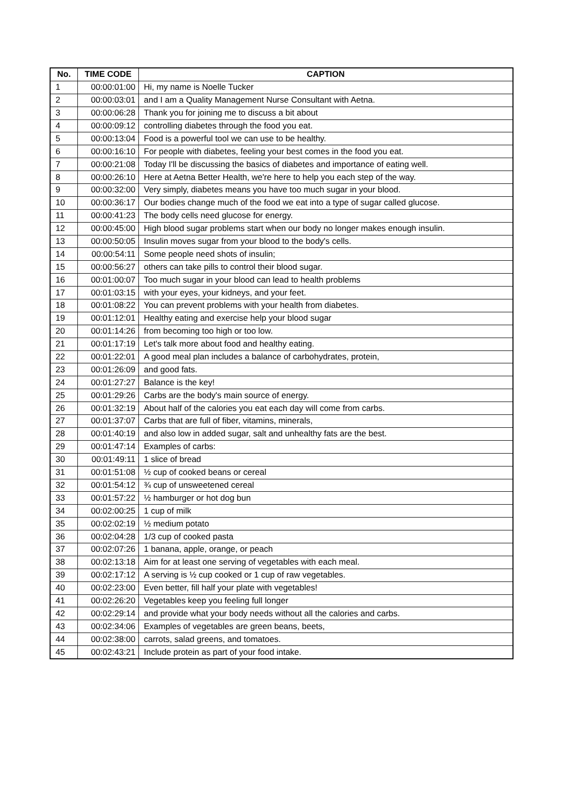| No. | TIME CODE | CAPTION |
| --- | --- | --- |
| 1 | 00:00:01:00 | Hi, my name is Noelle Tucker |
| 2 | 00:00:03:01 | and I am a Quality Management Nurse Consultant with Aetna. |
| 3 | 00:00:06:28 | Thank you for joining me to discuss a bit about |
| 4 | 00:00:09:12 | controlling diabetes through the food you eat. |
| 5 | 00:00:13:04 | Food is a powerful tool we can use to be healthy. |
| 6 | 00:00:16:10 | For people with diabetes, feeling your best comes in the food you eat. |
| 7 | 00:00:21:08 | Today I'll be discussing the basics of diabetes and importance of eating well. |
| 8 | 00:00:26:10 | Here at Aetna Better Health, we're here to help you each step of the way. |
| 9 | 00:00:32:00 | Very simply, diabetes means you have too much sugar in your blood. |
| 10 | 00:00:36:17 | Our bodies change much of the food we eat into a type of sugar called glucose. |
| 11 | 00:00:41:23 | The body cells need glucose for energy. |
| 12 | 00:00:45:00 | High blood sugar problems start when our body no longer makes enough insulin. |
| 13 | 00:00:50:05 | Insulin moves sugar from your blood to the body's cells. |
| 14 | 00:00:54:11 | Some people need shots of insulin; |
| 15 | 00:00:56:27 | others can take pills to control their blood sugar. |
| 16 | 00:01:00:07 | Too much sugar in your blood can lead to health problems |
| 17 | 00:01:03:15 | with your eyes, your kidneys, and your feet. |
| 18 | 00:01:08:22 | You can prevent problems with your health from diabetes. |
| 19 | 00:01:12:01 | Healthy eating and exercise help your blood sugar |
| 20 | 00:01:14:26 | from becoming too high or too low. |
| 21 | 00:01:17:19 | Let's talk more about food and healthy eating. |
| 22 | 00:01:22:01 | A good meal plan includes a balance of carbohydrates, protein, |
| 23 | 00:01:26:09 | and good fats. |
| 24 | 00:01:27:27 | Balance is the key! |
| 25 | 00:01:29:26 | Carbs are the body's main source of energy. |
| 26 | 00:01:32:19 | About half of the calories you eat each day will come from carbs. |
| 27 | 00:01:37:07 | Carbs that are full of fiber, vitamins, minerals, |
| 28 | 00:01:40:19 | and also low in added sugar, salt and unhealthy fats are the best. |
| 29 | 00:01:47:14 | Examples of carbs: |
| 30 | 00:01:49:11 | 1 slice of bread |
| 31 | 00:01:51:08 | ½ cup of cooked beans or cereal |
| 32 | 00:01:54:12 | ¾ cup of unsweetened cereal |
| 33 | 00:01:57:22 | ½ hamburger or hot dog bun |
| 34 | 00:02:00:25 | 1 cup of milk |
| 35 | 00:02:02:19 | ½ medium potato |
| 36 | 00:02:04:28 | 1/3 cup of cooked pasta |
| 37 | 00:02:07:26 | 1 banana, apple, orange, or peach |
| 38 | 00:02:13:18 | Aim for at least one serving of vegetables with each meal. |
| 39 | 00:02:17:12 | A serving is ½ cup cooked or 1 cup of raw vegetables. |
| 40 | 00:02:23:00 | Even better, fill half your plate with vegetables! |
| 41 | 00:02:26:20 | Vegetables keep you feeling full longer |
| 42 | 00:02:29:14 | and provide what your body needs without all the calories and carbs. |
| 43 | 00:02:34:06 | Examples of vegetables are green beans, beets, |
| 44 | 00:02:38:00 | carrots, salad greens, and tomatoes. |
| 45 | 00:02:43:21 | Include protein as part of your food intake. |